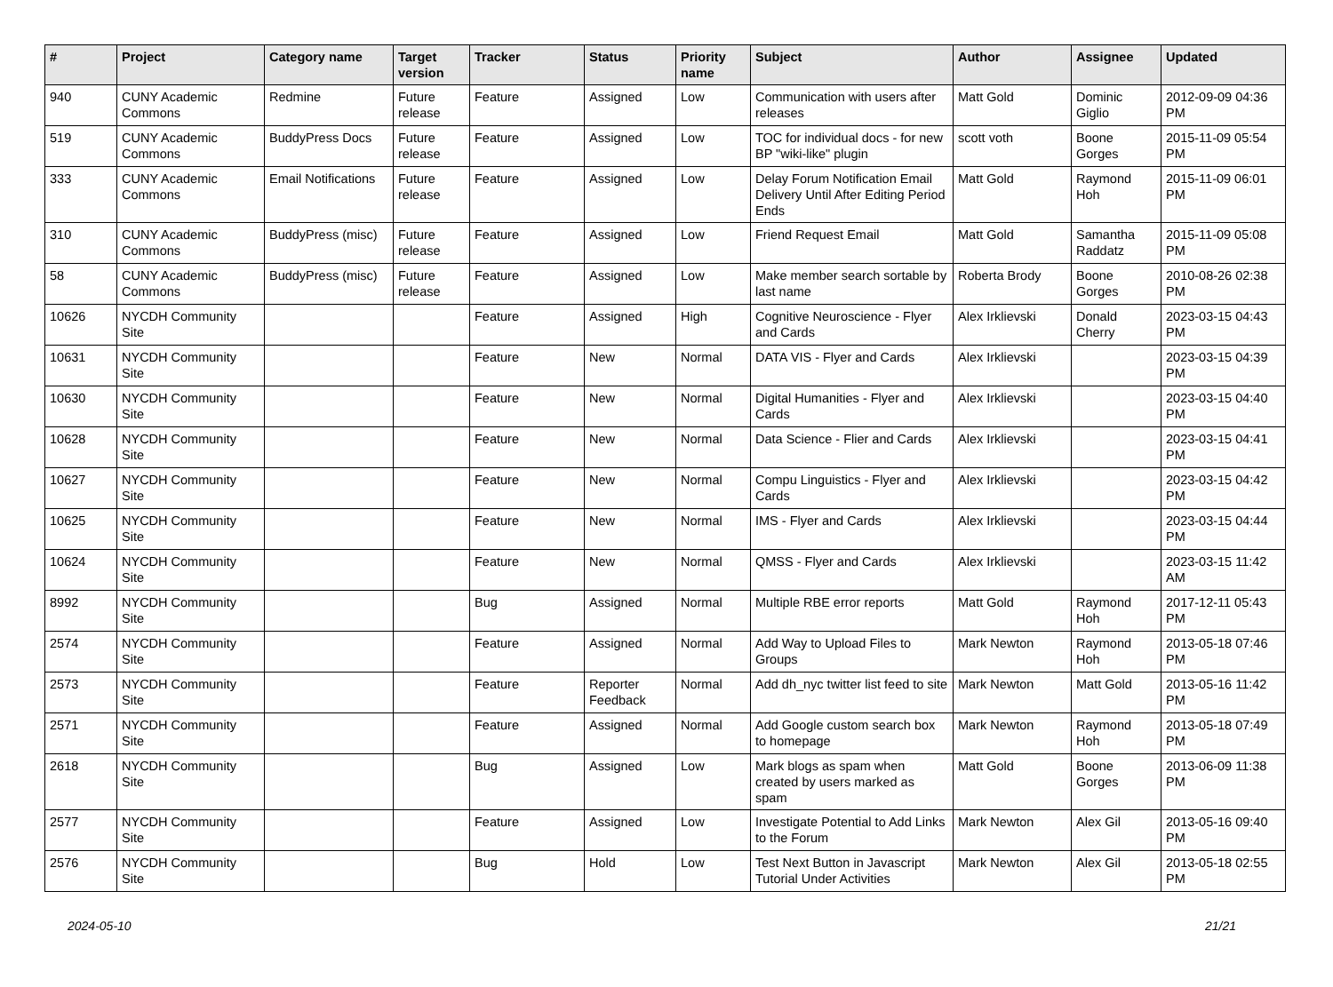| # | Project | Category name | Target version | Tracker | Status | Priority name | Subject | Author | Assignee | Updated |
| --- | --- | --- | --- | --- | --- | --- | --- | --- | --- | --- |
| 940 | CUNY Academic Commons | Redmine | Future release | Feature | Assigned | Low | Communication with users after releases | Matt Gold | Dominic Giglio | 2012-09-09 04:36 PM |
| 519 | CUNY Academic Commons | BuddyPress Docs | Future release | Feature | Assigned | Low | TOC for individual docs - for new BP "wiki-like" plugin | scott voth | Boone Gorges | 2015-11-09 05:54 PM |
| 333 | CUNY Academic Commons | Email Notifications | Future release | Feature | Assigned | Low | Delay Forum Notification Email Delivery Until After Editing Period Ends | Matt Gold | Raymond Hoh | 2015-11-09 06:01 PM |
| 310 | CUNY Academic Commons | BuddyPress (misc) | Future release | Feature | Assigned | Low | Friend Request Email | Matt Gold | Samantha Raddatz | 2015-11-09 05:08 PM |
| 58 | CUNY Academic Commons | BuddyPress (misc) | Future release | Feature | Assigned | Low | Make member search sortable by last name | Roberta Brody | Boone Gorges | 2010-08-26 02:38 PM |
| 10626 | NYCDH Community Site | | | Feature | Assigned | High | Cognitive Neuroscience - Flyer and Cards | Alex Irklievski | Donald Cherry | 2023-03-15 04:43 PM |
| 10631 | NYCDH Community Site | | | Feature | New | Normal | DATA VIS - Flyer and Cards | Alex Irklievski | | 2023-03-15 04:39 PM |
| 10630 | NYCDH Community Site | | | Feature | New | Normal | Digital Humanities - Flyer and Cards | Alex Irklievski | | 2023-03-15 04:40 PM |
| 10628 | NYCDH Community Site | | | Feature | New | Normal | Data Science - Flier and Cards | Alex Irklievski | | 2023-03-15 04:41 PM |
| 10627 | NYCDH Community Site | | | Feature | New | Normal | Compu Linguistics - Flyer and Cards | Alex Irklievski | | 2023-03-15 04:42 PM |
| 10625 | NYCDH Community Site | | | Feature | New | Normal | IMS - Flyer and Cards | Alex Irklievski | | 2023-03-15 04:44 PM |
| 10624 | NYCDH Community Site | | | Feature | New | Normal | QMSS - Flyer and Cards | Alex Irklievski | | 2023-03-15 11:42 AM |
| 8992 | NYCDH Community Site | | | Bug | Assigned | Normal | Multiple RBE error reports | Matt Gold | Raymond Hoh | 2017-12-11 05:43 PM |
| 2574 | NYCDH Community Site | | | Feature | Assigned | Normal | Add Way to Upload Files to Groups | Mark Newton | Raymond Hoh | 2013-05-18 07:46 PM |
| 2573 | NYCDH Community Site | | | Feature | Reporter Feedback | Normal | Add dh_nyc twitter list feed to site | Mark Newton | Matt Gold | 2013-05-16 11:42 PM |
| 2571 | NYCDH Community Site | | | Feature | Assigned | Normal | Add Google custom search box to homepage | Mark Newton | Raymond Hoh | 2013-05-18 07:49 PM |
| 2618 | NYCDH Community Site | | | Bug | Assigned | Low | Mark blogs as spam when created by users marked as spam | Matt Gold | Boone Gorges | 2013-06-09 11:38 PM |
| 2577 | NYCDH Community Site | | | Feature | Assigned | Low | Investigate Potential to Add Links to the Forum | Mark Newton | Alex Gil | 2013-05-16 09:40 PM |
| 2576 | NYCDH Community Site | | | Bug | Hold | Low | Test Next Button in Javascript Tutorial Under Activities | Mark Newton | Alex Gil | 2013-05-18 02:55 PM |
2024-05-10 21/21